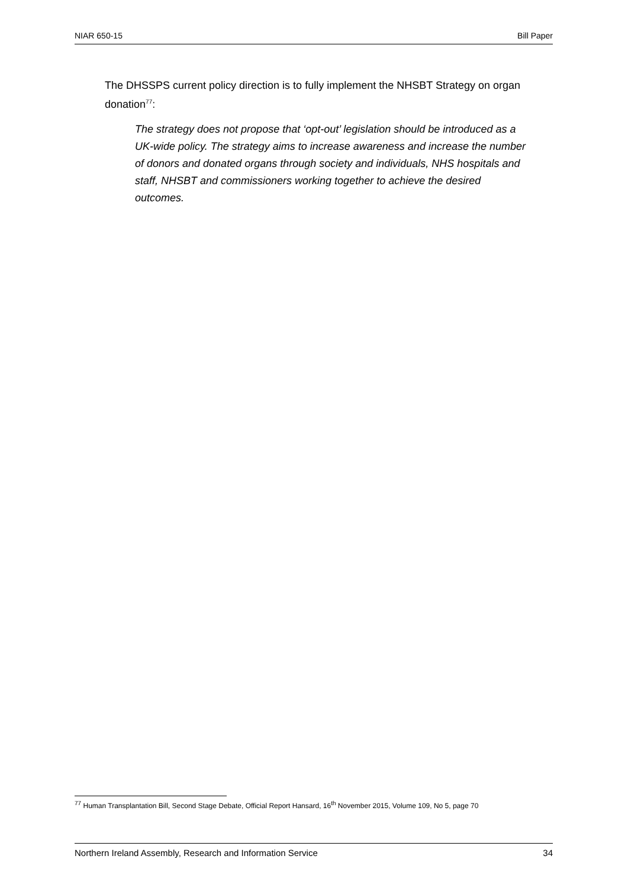NIAR 650-15 Bill Paper
The DHSSPS current policy direction is to fully implement the NHSBT Strategy on organ donation<sup>77</sup>:
The strategy does not propose that ‘opt-out’ legislation should be introduced as a UK-wide policy. The strategy aims to increase awareness and increase the number of donors and donated organs through society and individuals, NHS hospitals and staff, NHSBT and commissioners working together to achieve the desired outcomes.
<sup>77</sup> Human Transplantation Bill, Second Stage Debate, Official Report Hansard, 16<sup>th</sup> November 2015, Volume 109, No 5, page 70
Northern Ireland Assembly, Research and Information Service 34